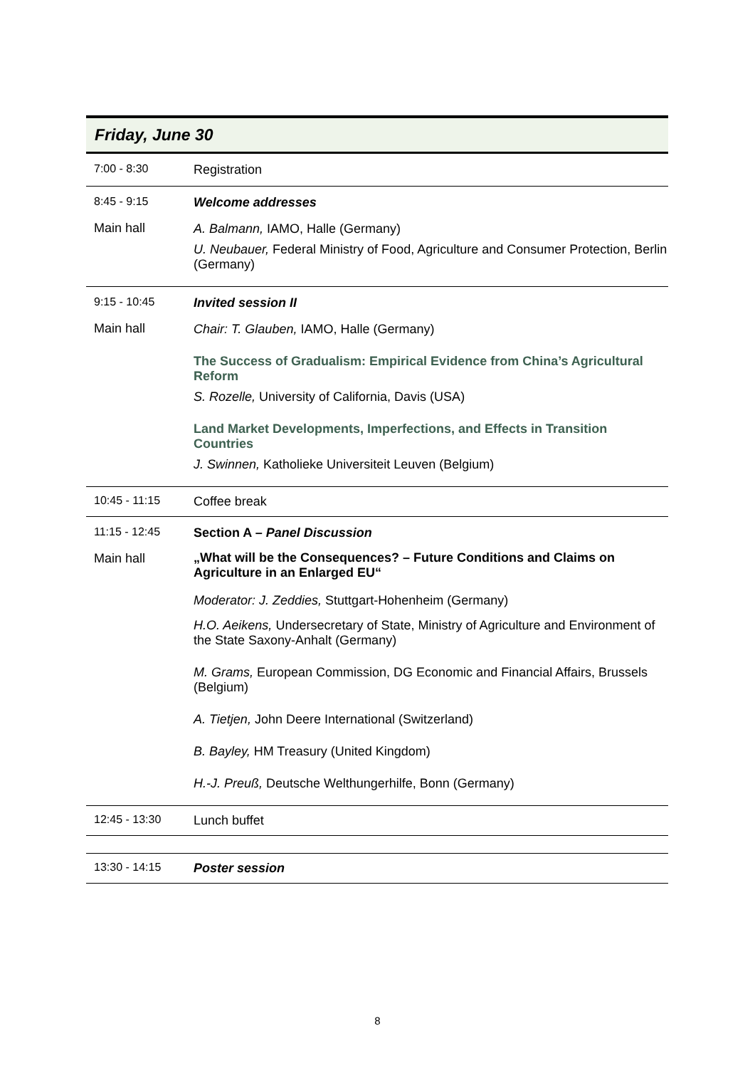Friday, June 30
| 7:00 - 8:30 | Registration |
| 8:45 - 9:15 Main hall | Welcome addresses A. Balmann, IAMO, Halle (Germany) U. Neubauer, Federal Ministry of Food, Agriculture and Consumer Protection, Berlin (Germany) |
| 9:15 - 10:45 Main hall | Invited session II Chair: T. Glauben, IAMO, Halle (Germany) The Success of Gradualism: Empirical Evidence from China’s Agricultural Reform S. Rozelle, University of California, Davis (USA) Land Market Developments, Imperfections, and Effects in Transition Countries J. Swinnen, Katholieke Universiteit Leuven (Belgium) |
| 10:45 - 11:15 | Coffee break |
| 11:15 - 12:45 Main hall | Section A – Panel Discussion „What will be the Consequences? – Future Conditions and Claims on Agriculture in an Enlarged EU“ Moderator: J. Zeddies, Stuttgart-Hohenheim (Germany) H.O. Aeikens, Undersecretary of State, Ministry of Agriculture and Environment of the State Saxony-Anhalt (Germany) M. Grams, European Commission, DG Economic and Financial Affairs, Brussels (Belgium) A. Tietjen, John Deere International (Switzerland) B. Bayley, HM Treasury (United Kingdom) H.-J. Preuß, Deutsche Welthungerhilfe, Bonn (Germany) |
| 12:45 - 13:30 | Lunch buffet |
| 13:30 - 14:15 | Poster session |
8